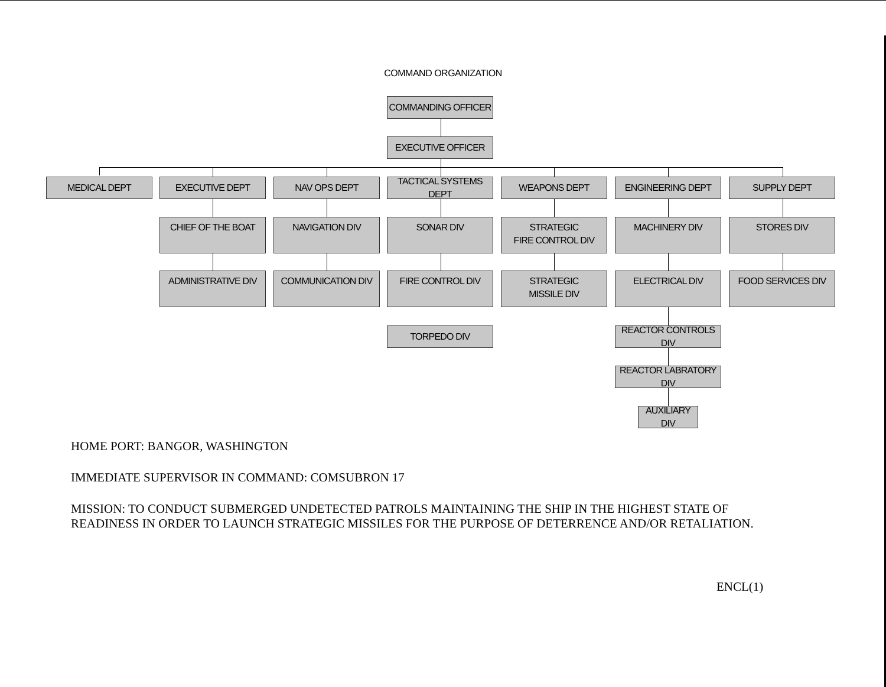COMMAND ORGANIZATION
COMMANDING OFFICER
EXECUTIVE OFFICER
MEDICAL DEPT EXECUTIVE DEPT NAV OPS DEPT
TACTICAL SYSTEMS DEPT
WEAPONS DEPT ENGINEERING DEPT SUPPLY DEPT
CHIEF OF THE BOAT NAVIGATION DIV SONAR DIV
STRATEGIC
FIRE CONTROL DIV
MACHINERY DIV STORES DIV
ADMINISTRATIVE DIV COMMUNICATION DIV FIRE CONTROL DIV
STRATEGIC
MISSILE DIV
ELECTRICAL DIV FOOD SERVICES DIV
TORPEDO DIV
REACTOR CONTROLS DIV
REACTOR LABRATORY DIV
AUXILIARY DIV
HOME PORT: BANGOR, WASHINGTON
IMMEDIATE SUPERVISOR IN COMMAND: COMSUBRON 17
MISSION: TO CONDUCT SUBMERGED UNDETECTED PATROLS MAINTAINING THE SHIP IN THE HIGHEST STATE OF
READINESS IN ORDER TO LAUNCH STRATEGIC MISSILES FOR THE PURPOSE OF DETERRENCE AND/OR RETALIATION.
ENCL(1)